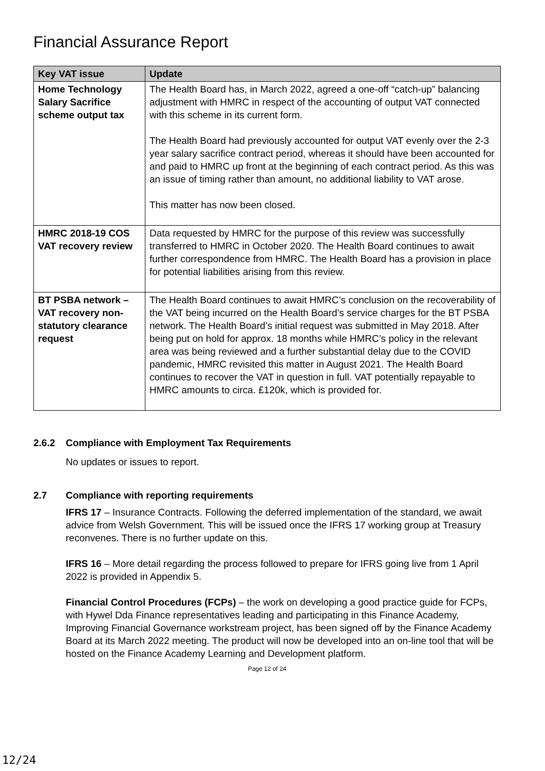Financial Assurance Report
| Key VAT issue | Update |
| --- | --- |
| Home Technology Salary Sacrifice scheme output tax | The Health Board has, in March 2022, agreed a one-off “catch-up” balancing adjustment with HMRC in respect of the accounting of output VAT connected with this scheme in its current form. The Health Board had previously accounted for output VAT evenly over the 2-3 year salary sacrifice contract period, whereas it should have been accounted for and paid to HMRC up front at the beginning of each contract period. As this was an issue of timing rather than amount, no additional liability to VAT arose. This matter has now been closed. |
| HMRC 2018-19 COS VAT recovery review | Data requested by HMRC for the purpose of this review was successfully transferred to HMRC in October 2020. The Health Board continues to await further correspondence from HMRC. The Health Board has a provision in place for potential liabilities arising from this review. |
| BT PSBA network – VAT recovery non-statutory clearance request | The Health Board continues to await HMRC’s conclusion on the recoverability of the VAT being incurred on the Health Board’s service charges for the BT PSBA network. The Health Board’s initial request was submitted in May 2018. After being put on hold for approx. 18 months while HMRC’s policy in the relevant area was being reviewed and a further substantial delay due to the COVID pandemic, HMRC revisited this matter in August 2021. The Health Board continues to recover the VAT in question in full. VAT potentially repayable to HMRC amounts to circa. £120k, which is provided for. |
2.6.2 Compliance with Employment Tax Requirements
No updates or issues to report.
2.7 Compliance with reporting requirements
IFRS 17 – Insurance Contracts. Following the deferred implementation of the standard, we await advice from Welsh Government. This will be issued once the IFRS 17 working group at Treasury reconvenes. There is no further update on this.
IFRS 16 – More detail regarding the process followed to prepare for IFRS going live from 1 April 2022 is provided in Appendix 5.
Financial Control Procedures (FCPs) – the work on developing a good practice guide for FCPs, with Hywel Dda Finance representatives leading and participating in this Finance Academy, Improving Financial Governance workstream project, has been signed off by the Finance Academy Board at its March 2022 meeting. The product will now be developed into an on-line tool that will be hosted on the Finance Academy Learning and Development platform.
Page 12 of 24
12/24